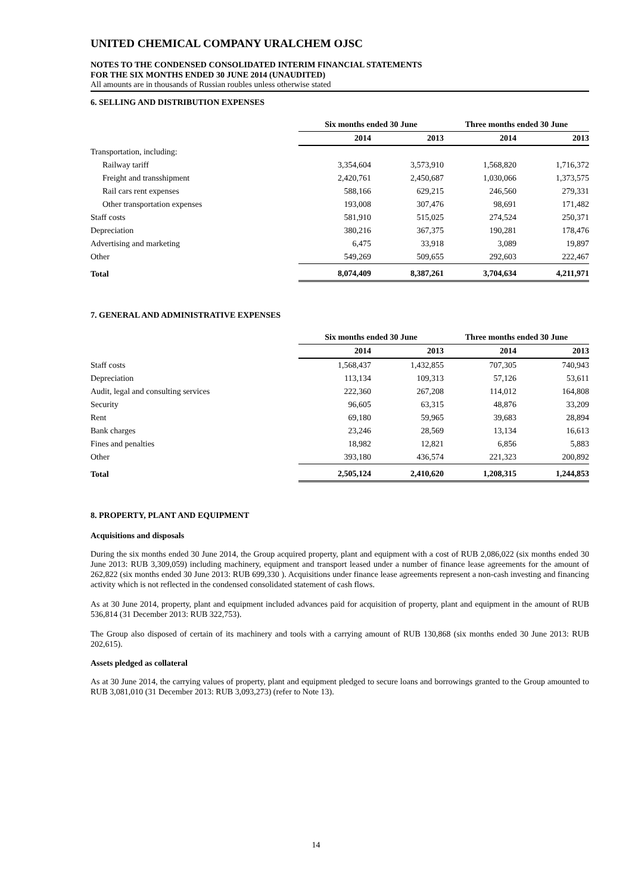UNITED CHEMICAL COMPANY URALCHEM OJSC
NOTES TO THE CONDENSED CONSOLIDATED INTERIM FINANCIAL STATEMENTS
FOR THE SIX MONTHS ENDED 30 JUNE 2014 (UNAUDITED)
All amounts are in thousands of Russian roubles unless otherwise stated
6. SELLING AND DISTRIBUTION EXPENSES
| | Six months ended 30 June | | Three months ended 30 June | |
| --- | --- | --- | --- | --- |
| | 2014 | 2013 | 2014 | 2013 |
| Transportation, including: | | | | |
| Railway tariff | 3,354,604 | 3,573,910 | 1,568,820 | 1,716,372 |
| Freight and transshipment | 2,420,761 | 2,450,687 | 1,030,066 | 1,373,575 |
| Rail cars rent expenses | 588,166 | 629,215 | 246,560 | 279,331 |
| Other transportation expenses | 193,008 | 307,476 | 98,691 | 171,482 |
| Staff costs | 581,910 | 515,025 | 274,524 | 250,371 |
| Depreciation | 380,216 | 367,375 | 190,281 | 178,476 |
| Advertising and marketing | 6,475 | 33,918 | 3,089 | 19,897 |
| Other | 549,269 | 509,655 | 292,603 | 222,467 |
| Total | 8,074,409 | 8,387,261 | 3,704,634 | 4,211,971 |
7. GENERAL AND ADMINISTRATIVE EXPENSES
| | Six months ended 30 June | | Three months ended 30 June | |
| --- | --- | --- | --- | --- |
| | 2014 | 2013 | 2014 | 2013 |
| Staff costs | 1,568,437 | 1,432,855 | 707,305 | 740,943 |
| Depreciation | 113,134 | 109,313 | 57,126 | 53,611 |
| Audit, legal and consulting services | 222,360 | 267,208 | 114,012 | 164,808 |
| Security | 96,605 | 63,315 | 48,876 | 33,209 |
| Rent | 69,180 | 59,965 | 39,683 | 28,894 |
| Bank charges | 23,246 | 28,569 | 13,134 | 16,613 |
| Fines and penalties | 18,982 | 12,821 | 6,856 | 5,883 |
| Other | 393,180 | 436,574 | 221,323 | 200,892 |
| Total | 2,505,124 | 2,410,620 | 1,208,315 | 1,244,853 |
8. PROPERTY, PLANT AND EQUIPMENT
Acquisitions and disposals
During the six months ended 30 June 2014, the Group acquired property, plant and equipment with a cost of RUB 2,086,022 (six months ended 30 June 2013: RUB 3,309,059) including machinery, equipment and transport leased under a number of finance lease agreements for the amount of 262,822 (six months ended 30 June 2013: RUB 699,330 ). Acquisitions under finance lease agreements represent a non-cash investing and financing activity which is not reflected in the condensed consolidated statement of cash flows.
As at 30 June 2014, property, plant and equipment included advances paid for acquisition of property, plant and equipment in the amount of RUB 536,814 (31 December 2013: RUB 322,753).
The Group also disposed of certain of its machinery and tools with a carrying amount of RUB 130,868 (six months ended 30 June 2013: RUB 202,615).
Assets pledged as collateral
As at 30 June 2014, the carrying values of property, plant and equipment pledged to secure loans and borrowings granted to the Group amounted to RUB 3,081,010 (31 December 2013: RUB 3,093,273) (refer to Note 13).
14